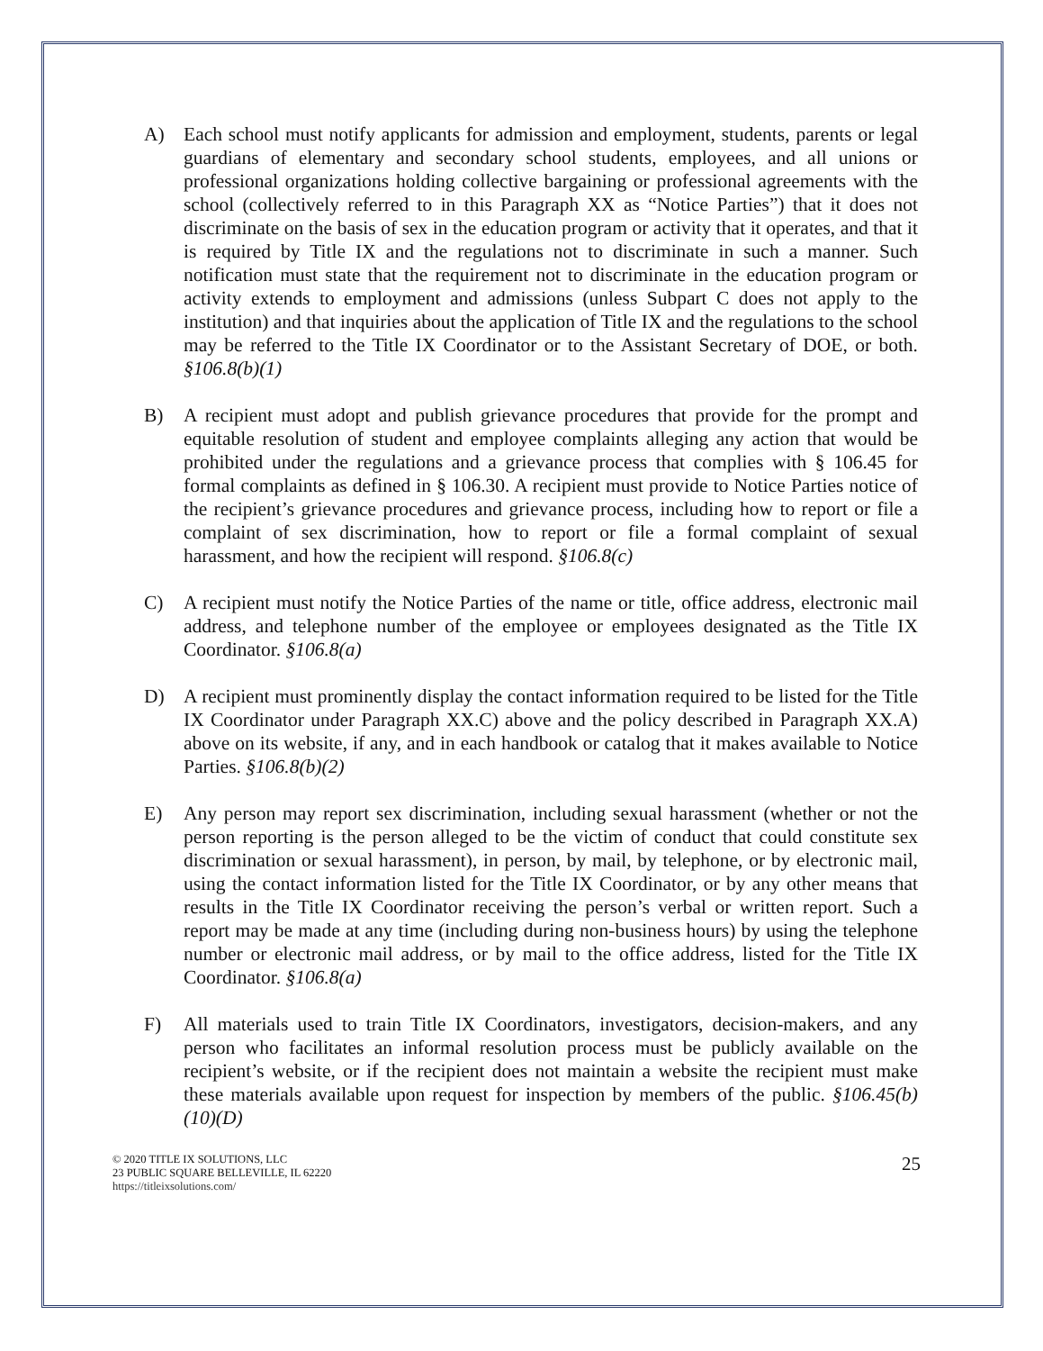A) Each school must notify applicants for admission and employment, students, parents or legal guardians of elementary and secondary school students, employees, and all unions or professional organizations holding collective bargaining or professional agreements with the school (collectively referred to in this Paragraph XX as “Notice Parties”) that it does not discriminate on the basis of sex in the education program or activity that it operates, and that it is required by Title IX and the regulations not to discriminate in such a manner. Such notification must state that the requirement not to discriminate in the education program or activity extends to employment and admissions (unless Subpart C does not apply to the institution) and that inquiries about the application of Title IX and the regulations to the school may be referred to the Title IX Coordinator or to the Assistant Secretary of DOE, or both. §106.8(b)(1)
B) A recipient must adopt and publish grievance procedures that provide for the prompt and equitable resolution of student and employee complaints alleging any action that would be prohibited under the regulations and a grievance process that complies with § 106.45 for formal complaints as defined in § 106.30. A recipient must provide to Notice Parties notice of the recipient’s grievance procedures and grievance process, including how to report or file a complaint of sex discrimination, how to report or file a formal complaint of sexual harassment, and how the recipient will respond. §106.8(c)
C) A recipient must notify the Notice Parties of the name or title, office address, electronic mail address, and telephone number of the employee or employees designated as the Title IX Coordinator. §106.8(a)
D) A recipient must prominently display the contact information required to be listed for the Title IX Coordinator under Paragraph XX.C) above and the policy described in Paragraph XX.A) above on its website, if any, and in each handbook or catalog that it makes available to Notice Parties. §106.8(b)(2)
E) Any person may report sex discrimination, including sexual harassment (whether or not the person reporting is the person alleged to be the victim of conduct that could constitute sex discrimination or sexual harassment), in person, by mail, by telephone, or by electronic mail, using the contact information listed for the Title IX Coordinator, or by any other means that results in the Title IX Coordinator receiving the person’s verbal or written report. Such a report may be made at any time (including during non-business hours) by using the telephone number or electronic mail address, or by mail to the office address, listed for the Title IX Coordinator. §106.8(a)
F) All materials used to train Title IX Coordinators, investigators, decision-makers, and any person who facilitates an informal resolution process must be publicly available on the recipient’s website, or if the recipient does not maintain a website the recipient must make these materials available upon request for inspection by members of the public. §106.45(b)(10)(D)
© 2020 TITLE IX SOLUTIONS, LLC
23 PUBLIC SQUARE BELLEVILLE, IL 62220
https://titleixsolutions.com/
25